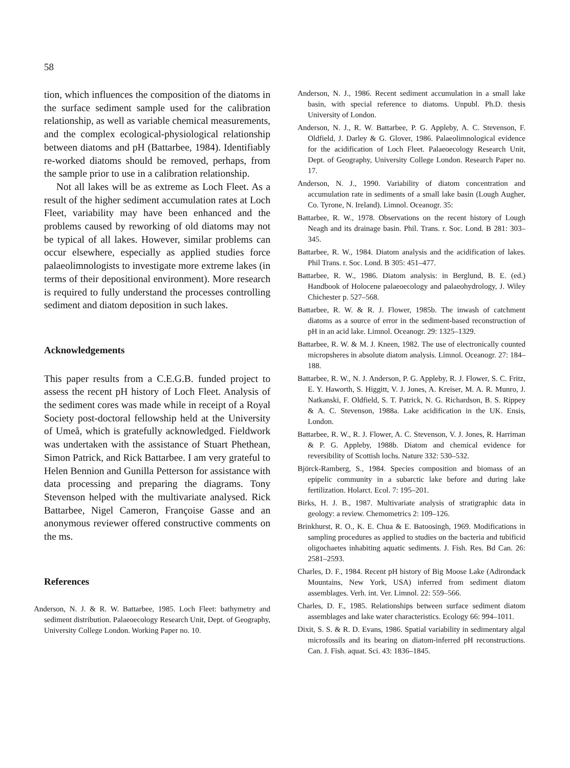58
tion, which influences the composition of the diatoms in the surface sediment sample used for the calibration relationship, as well as variable chemical measurements, and the complex ecological-physiological relationship between diatoms and pH (Battarbee, 1984). Identifiably re-worked diatoms should be removed, perhaps, from the sample prior to use in a calibration relationship.
Not all lakes will be as extreme as Loch Fleet. As a result of the higher sediment accumulation rates at Loch Fleet, variability may have been enhanced and the problems caused by reworking of old diatoms may not be typical of all lakes. However, similar problems can occur elsewhere, especially as applied studies force palaeolimnologists to investigate more extreme lakes (in terms of their depositional environment). More research is required to fully understand the processes controlling sediment and diatom deposition in such lakes.
Acknowledgements
This paper results from a C.E.G.B. funded project to assess the recent pH history of Loch Fleet. Analysis of the sediment cores was made while in receipt of a Royal Society post-doctoral fellowship held at the University of Umeå, which is gratefully acknowledged. Fieldwork was undertaken with the assistance of Stuart Phethean, Simon Patrick, and Rick Battarbee. I am very grateful to Helen Bennion and Gunilla Petterson for assistance with data processing and preparing the diagrams. Tony Stevenson helped with the multivariate analysed. Rick Battarbee, Nigel Cameron, Françoise Gasse and an anonymous reviewer offered constructive comments on the ms.
References
Anderson, N. J. & R. W. Battarbee, 1985. Loch Fleet: bathymetry and sediment distribution. Palaeoecology Research Unit, Dept. of Geography, University College London. Working Paper no. 10.
Anderson, N. J., 1986. Recent sediment accumulation in a small lake basin, with special reference to diatoms. Unpubl. Ph.D. thesis University of London.
Anderson, N. J., R. W. Battarbee, P. G. Appleby, A. C. Stevenson, F. Oldfield, J. Darley & G. Glover, 1986. Palaeolimnological evidence for the acidification of Loch Fleet. Palaeoecology Research Unit, Dept. of Geography, University College London. Research Paper no. 17.
Anderson, N. J., 1990. Variability of diatom concentration and accumulation rate in sediments of a small lake basin (Lough Augher, Co. Tyrone, N. Ireland). Limnol. Oceanogr. 35:
Battarbee, R. W., 1978. Observations on the recent history of Lough Neagh and its drainage basin. Phil. Trans. r. Soc. Lond. B 281: 303–345.
Battarbee, R. W., 1984. Diatom analysis and the acidification of lakes. Phil Trans. r. Soc. Lond. B 305: 451–477.
Battarbee, R. W., 1986. Diatom analysis: in Berglund, B. E. (ed.) Handbook of Holocene palaeoecology and palaeohydrology, J. Wiley Chichester p. 527–568.
Battarbee, R. W. & R. J. Flower, 1985b. The inwash of catchment diatoms as a source of error in the sediment-based reconstruction of pH in an acid lake. Limnol. Oceanogr. 29: 1325–1329.
Battarbee, R. W. & M. J. Kneen, 1982. The use of electronically counted micropsheres in absolute diatom analysis. Limnol. Oceanogr. 27: 184–188.
Battarbee, R. W., N. J. Anderson, P. G. Appleby, R. J. Flower, S. C. Fritz, E. Y. Haworth, S. Higgitt, V. J. Jones, A. Kreiser, M. A. R. Munro, J. Natkanski, F. Oldfield, S. T. Patrick, N. G. Richardson, B. S. Rippey & A. C. Stevenson, 1988a. Lake acidification in the UK. Ensis, London.
Battarbee, R. W., R. J. Flower, A. C. Stevenson, V. J. Jones, R. Harriman & P. G. Appleby, 1988b. Diatom and chemical evidence for reversibility of Scottish lochs. Nature 332: 530–532.
Björck-Ramberg, S., 1984. Species composition and biomass of an epipelic community in a subarctic lake before and during lake fertilization. Holarct. Ecol. 7: 195–201.
Birks, H. J. B., 1987. Multivariate analysis of stratigraphic data in geology: a review. Chemometrics 2: 109–126.
Brinkhurst, R. O., K. E. Chua & E. Batoosingh, 1969. Modifications in sampling procedures as applied to studies on the bacteria and tubificid oligochaetes inhabiting aquatic sediments. J. Fish. Res. Bd Can. 26: 2581–2593.
Charles, D. F., 1984. Recent pH history of Big Moose Lake (Adirondack Mountains, New York, USA) inferred from sediment diatom assemblages. Verh. int. Ver. Limnol. 22: 559–566.
Charles, D. F., 1985. Relationships between surface sediment diatom assemblages and lake water characteristics. Ecology 66: 994–1011.
Dixit, S. S. & R. D. Evans, 1986. Spatial variability in sedimentary algal microfossils and its bearing on diatom-inferred pH reconstructions. Can. J. Fish. aquat. Sci. 43: 1836–1845.